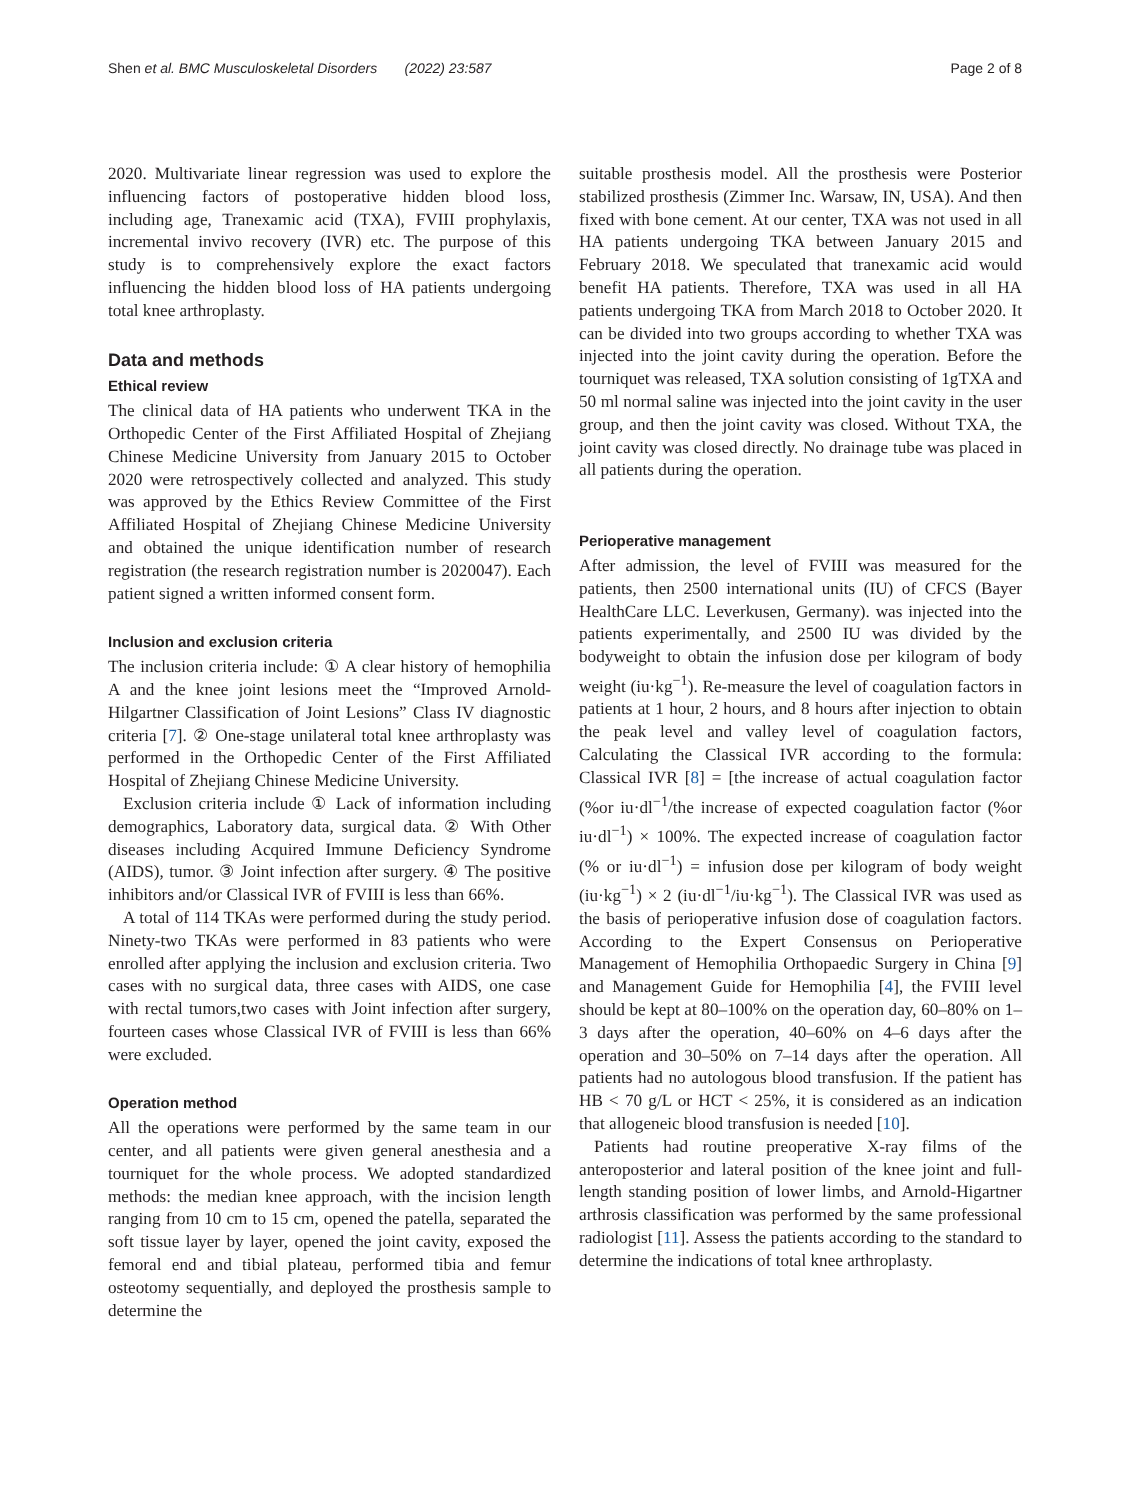Shen et al. BMC Musculoskeletal Disorders (2022) 23:587 Page 2 of 8
2020. Multivariate linear regression was used to explore the influencing factors of postoperative hidden blood loss, including age, Tranexamic acid (TXA), FVIII prophylaxis, incremental invivo recovery (IVR) etc. The purpose of this study is to comprehensively explore the exact factors influencing the hidden blood loss of HA patients undergoing total knee arthroplasty.
Data and methods
Ethical review
The clinical data of HA patients who underwent TKA in the Orthopedic Center of the First Affiliated Hospital of Zhejiang Chinese Medicine University from January 2015 to October 2020 were retrospectively collected and analyzed. This study was approved by the Ethics Review Committee of the First Affiliated Hospital of Zhejiang Chinese Medicine University and obtained the unique identification number of research registration (the research registration number is 2020047). Each patient signed a written informed consent form.
Inclusion and exclusion criteria
The inclusion criteria include: ① A clear history of hemophilia A and the knee joint lesions meet the “Improved Arnold-Hilgartner Classification of Joint Lesions” Class IV diagnostic criteria [7]. ② One-stage unilateral total knee arthroplasty was performed in the Orthopedic Center of the First Affiliated Hospital of Zhejiang Chinese Medicine University.
Exclusion criteria include ① Lack of information including demographics, Laboratory data, surgical data. ② With Other diseases including Acquired Immune Deficiency Syndrome (AIDS), tumor. ③ Joint infection after surgery. ④ The positive inhibitors and/or Classical IVR of FVIII is less than 66%.
A total of 114 TKAs were performed during the study period. Ninety-two TKAs were performed in 83 patients who were enrolled after applying the inclusion and exclusion criteria. Two cases with no surgical data, three cases with AIDS, one case with rectal tumors,two cases with Joint infection after surgery, fourteen cases whose Classical IVR of FVIII is less than 66% were excluded.
Operation method
All the operations were performed by the same team in our center, and all patients were given general anesthesia and a tourniquet for the whole process. We adopted standardized methods: the median knee approach, with the incision length ranging from 10 cm to 15 cm, opened the patella, separated the soft tissue layer by layer, opened the joint cavity, exposed the femoral end and tibial plateau, performed tibia and femur osteotomy sequentially, and deployed the prosthesis sample to determine the
suitable prosthesis model. All the prosthesis were Posterior stabilized prosthesis (Zimmer Inc. Warsaw, IN, USA). And then fixed with bone cement. At our center, TXA was not used in all HA patients undergoing TKA between January 2015 and February 2018. We speculated that tranexamic acid would benefit HA patients. Therefore, TXA was used in all HA patients undergoing TKA from March 2018 to October 2020. It can be divided into two groups according to whether TXA was injected into the joint cavity during the operation. Before the tourniquet was released, TXA solution consisting of 1gTXA and 50 ml normal saline was injected into the joint cavity in the user group, and then the joint cavity was closed. Without TXA, the joint cavity was closed directly. No drainage tube was placed in all patients during the operation.
Perioperative management
After admission, the level of FVIII was measured for the patients, then 2500 international units (IU) of CFCS (Bayer HealthCare LLC. Leverkusen, Germany). was injected into the patients experimentally, and 2500 IU was divided by the bodyweight to obtain the infusion dose per kilogram of body weight (iu·kg<sup>−1</sup>). Re-measure the level of coagulation factors in patients at 1 hour, 2 hours, and 8 hours after injection to obtain the peak level and valley level of coagulation factors, Calculating the Classical IVR according to the formula: Classical IVR [8] = [the increase of actual coagulation factor (%or iu·dl<sup>−1</sup>/the increase of expected coagulation factor (%or iu·dl<sup>−1</sup>) × 100%. The expected increase of coagulation factor (% or iu·dl<sup>−1</sup>) = infusion dose per kilogram of body weight (iu·kg<sup>−1</sup>) × 2 (iu·dl<sup>−1</sup>/iu·kg<sup>−1</sup>). The Classical IVR was used as the basis of perioperative infusion dose of coagulation factors. According to the Expert Consensus on Perioperative Management of Hemophilia Orthopaedic Surgery in China [9] and Management Guide for Hemophilia [4], the FVIII level should be kept at 80–100% on the operation day, 60–80% on 1–3 days after the operation, 40–60% on 4–6 days after the operation and 30–50% on 7–14 days after the operation. All patients had no autologous blood transfusion. If the patient has HB < 70 g/L or HCT < 25%, it is considered as an indication that allogeneic blood transfusion is needed [10].
Patients had routine preoperative X-ray films of the anteroposterior and lateral position of the knee joint and full-length standing position of lower limbs, and Arnold-Higartner arthrosis classification was performed by the same professional radiologist [11]. Assess the patients according to the standard to determine the indications of total knee arthroplasty.